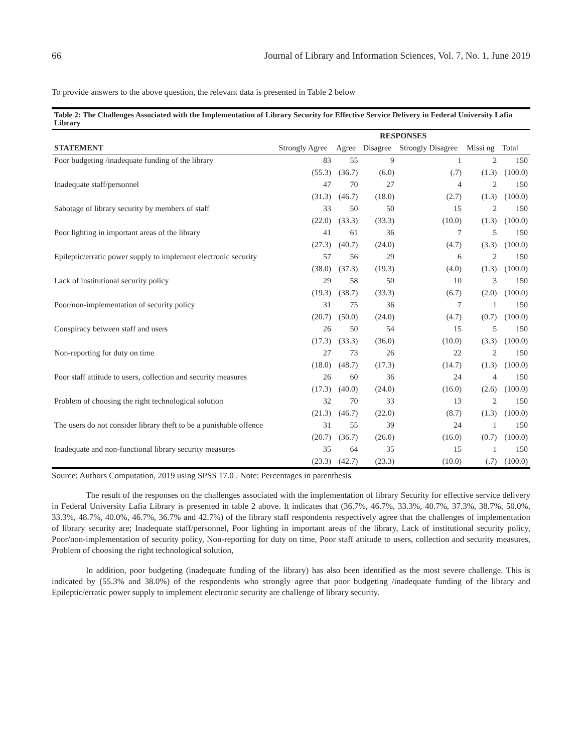66 Journal of Library and Information Sciences, Vol. 7, No. 1, June 2019
To provide answers to the above question, the relevant data is presented in Table 2 below
| Table 2: The Challenges Associated with the Implementation of Library Security for Effective Service Delivery in Federal University Lafia Library | | | | | | |
| | RESPONSES | | | | | |
| STATEMENT | Strongly Agree | Agree | Disagree | Strongly Disagree | Missi ng | Total |
| Poor budgeting /inadequate funding of the library | 83 | 55 | 9 | 1 | 2 | 150 |
| | (55.3) | (36.7) | (6.0) | (.7) | (1.3) | (100.0) |
| Inadequate staff/personnel | 47 | 70 | 27 | 4 | 2 | 150 |
| | (31.3) | (46.7) | (18.0) | (2.7) | (1.3) | (100.0) |
| Sabotage of library security by members of staff | 33 | 50 | 50 | 15 | 2 | 150 |
| | (22.0) | (33.3) | (33.3) | (10.0) | (1.3) | (100.0) |
| Poor lighting in important areas of the library | 41 | 61 | 36 | 7 | 5 | 150 |
| | (27.3) | (40.7) | (24.0) | (4.7) | (3.3) | (100.0) |
| Epileptic/erratic power supply to implement electronic security | 57 | 56 | 29 | 6 | 2 | 150 |
| | (38.0) | (37.3) | (19.3) | (4.0) | (1.3) | (100.0) |
| Lack of institutional security policy | 29 | 58 | 50 | 10 | 3 | 150 |
| | (19.3) | (38.7) | (33.3) | (6.7) | (2.0) | (100.0) |
| Poor/non-implementation of security policy | 31 | 75 | 36 | 7 | 1 | 150 |
| | (20.7) | (50.0) | (24.0) | (4.7) | (0.7) | (100.0) |
| Conspiracy between staff and users | 26 | 50 | 54 | 15 | 5 | 150 |
| | (17.3) | (33.3) | (36.0) | (10.0) | (3.3) | (100.0) |
| Non-reporting for duty on time | 27 | 73 | 26 | 22 | 2 | 150 |
| | (18.0) | (48.7) | (17.3) | (14.7) | (1.3) | (100.0) |
| Poor staff attitude to users, collection and security measures | 26 | 60 | 36 | 24 | 4 | 150 |
| | (17.3) | (40.0) | (24.0) | (16.0) | (2.6) | (100.0) |
| Problem of choosing the right technological solution | 32 | 70 | 33 | 13 | 2 | 150 |
| | (21.3) | (46.7) | (22.0) | (8.7) | (1.3) | (100.0) |
| The users do not consider library theft to be a punishable offence | 31 | 55 | 39 | 24 | 1 | 150 |
| | (20.7) | (36.7) | (26.0) | (16.0) | (0.7) | (100.0) |
| Inadequate and non-functional library security measures | 35 | 64 | 35 | 15 | 1 | 150 |
| | (23.3) | (42.7) | (23.3) | (10.0) | (.7) | (100.0) |
Source: Authors Computation, 2019 using SPSS 17.0 . Note: Percentages in parenthesis
The result of the responses on the challenges associated with the implementation of library Security for effective service delivery in Federal University Lafia Library is presented in table 2 above. It indicates that (36.7%, 46.7%, 33.3%, 40.7%, 37.3%, 38.7%, 50.0%, 33.3%, 48.7%, 40.0%, 46.7%, 36.7% and 42.7%) of the library staff respondents respectively agree that the challenges of implementation of library security are; Inadequate staff/personnel, Poor lighting in important areas of the library, Lack of institutional security policy, Poor/non-implementation of security policy, Non-reporting for duty on time, Poor staff attitude to users, collection and security measures, Problem of choosing the right technological solution,
In addition, poor budgeting (inadequate funding of the library) has also been identified as the most severe challenge. This is indicated by (55.3% and 38.0%) of the respondents who strongly agree that poor budgeting /inadequate funding of the library and Epileptic/erratic power supply to implement electronic security are challenge of library security.